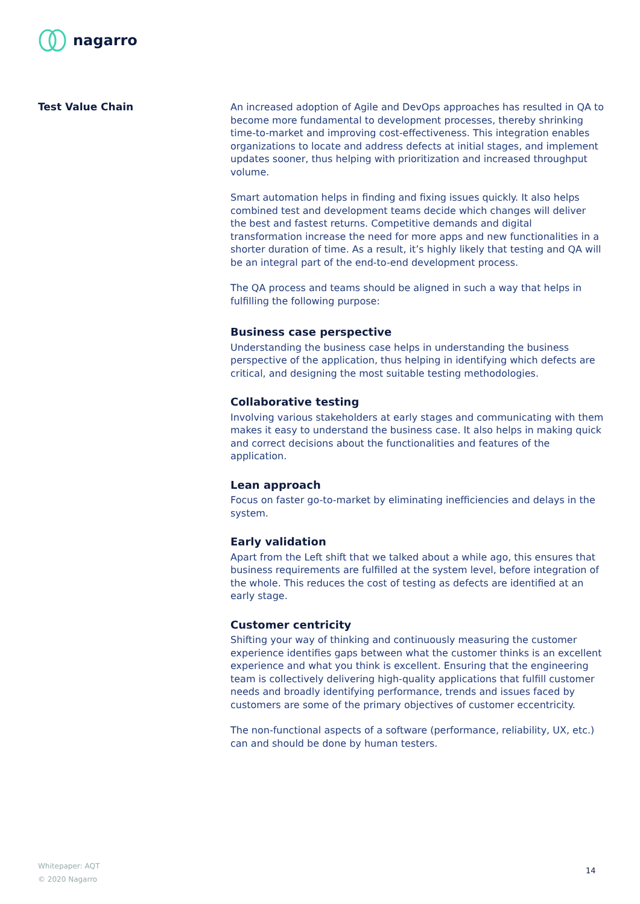nagarro
Test Value Chain
An increased adoption of Agile and DevOps approaches has resulted in QA to become more fundamental to development processes, thereby shrinking time-to-market and improving cost-effectiveness. This integration enables organizations to locate and address defects at initial stages, and implement updates sooner, thus helping with prioritization and increased throughput volume.
Smart automation helps in finding and fixing issues quickly. It also helps combined test and development teams decide which changes will deliver the best and fastest returns. Competitive demands and digital transformation increase the need for more apps and new functionalities in a shorter duration of time. As a result, it’s highly likely that testing and QA will be an integral part of the end-to-end development process.
The QA process and teams should be aligned in such a way that helps in fulfilling the following purpose:
Business case perspective
Understanding the business case helps in understanding the business perspective of the application, thus helping in identifying which defects are critical, and designing the most suitable testing methodologies.
Collaborative testing
Involving various stakeholders at early stages and communicating with them makes it easy to understand the business case. It also helps in making quick and correct decisions about the functionalities and features of the application.
Lean approach
Focus on faster go-to-market by eliminating inefficiencies and delays in the system.
Early validation
Apart from the Left shift that we talked about a while ago, this ensures that business requirements are fulfilled at the system level, before integration of the whole. This reduces the cost of testing as defects are identified at an early stage.
Customer centricity
Shifting your way of thinking and continuously measuring the customer experience identifies gaps between what the customer thinks is an excellent experience and what you think is excellent. Ensuring that the engineering team is collectively delivering high-quality applications that fulfill customer needs and broadly identifying performance, trends and issues faced by customers are some of the primary objectives of customer eccentricity.
The non-functional aspects of a software (performance, reliability, UX, etc.) can and should be done by human testers.
Whitepaper: AQT
© 2020 Nagarro
14